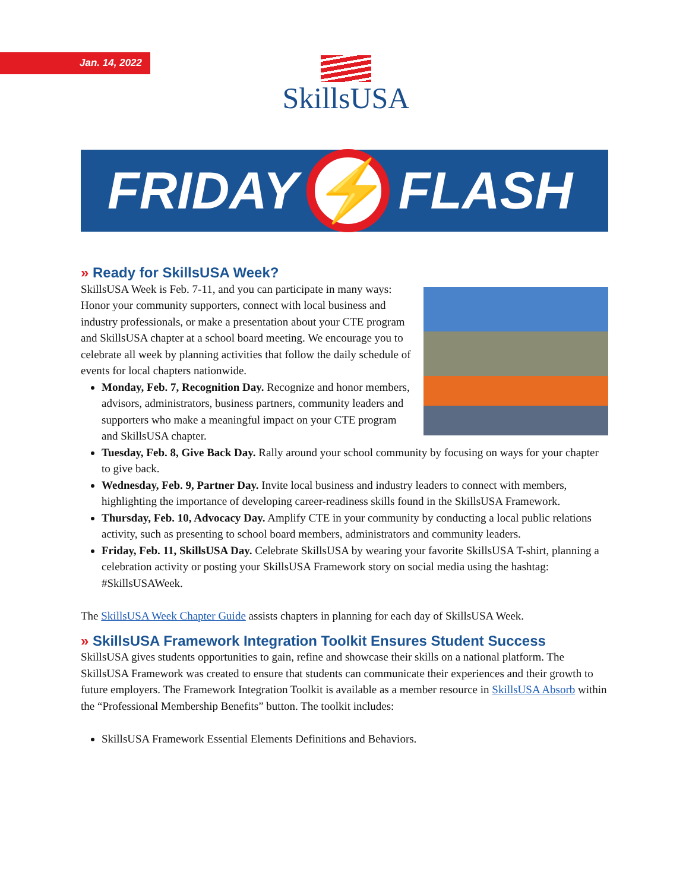Jan. 14, 2022 SkillsUSA
FRIDAY
⚡
FLASH
» Ready for SkillsUSA Week?
SkillsUSA Week is Feb. 7-11, and you can participate in many ways: Honor your community supporters, connect with local business and industry professionals, or make a presentation about your CTE program and SkillsUSA chapter at a school board meeting. We encourage you to celebrate all week by planning activities that follow the daily schedule of events for local chapters nationwide.
Monday, Feb. 7, Recognition Day. Recognize and honor members, advisors, administrators, business partners, community leaders and supporters who make a meaningful impact on your CTE program and SkillsUSA chapter.
Tuesday, Feb. 8, Give Back Day. Rally around your school community by focusing on ways for your chapter to give back.
Wednesday, Feb. 9, Partner Day. Invite local business and industry leaders to connect with members, highlighting the importance of developing career-readiness skills found in the SkillsUSA Framework.
Thursday, Feb. 10, Advocacy Day. Amplify CTE in your community by conducting a local public relations activity, such as presenting to school board members, administrators and community leaders.
Friday, Feb. 11, SkillsUSA Day. Celebrate SkillsUSA by wearing your favorite SkillsUSA T-shirt, planning a celebration activity or posting your SkillsUSA Framework story on social media using the hashtag: #SkillsUSAWeek.
The SkillsUSA Week Chapter Guide assists chapters in planning for each day of SkillsUSA Week.
» SkillsUSA Framework Integration Toolkit Ensures Student Success
SkillsUSA gives students opportunities to gain, refine and showcase their skills on a national platform. The SkillsUSA Framework was created to ensure that students can communicate their experiences and their growth to future employers. The Framework Integration Toolkit is available as a member resource in SkillsUSA Absorb within the “Professional Membership Benefits” button. The toolkit includes:
SkillsUSA Framework Essential Elements Definitions and Behaviors.